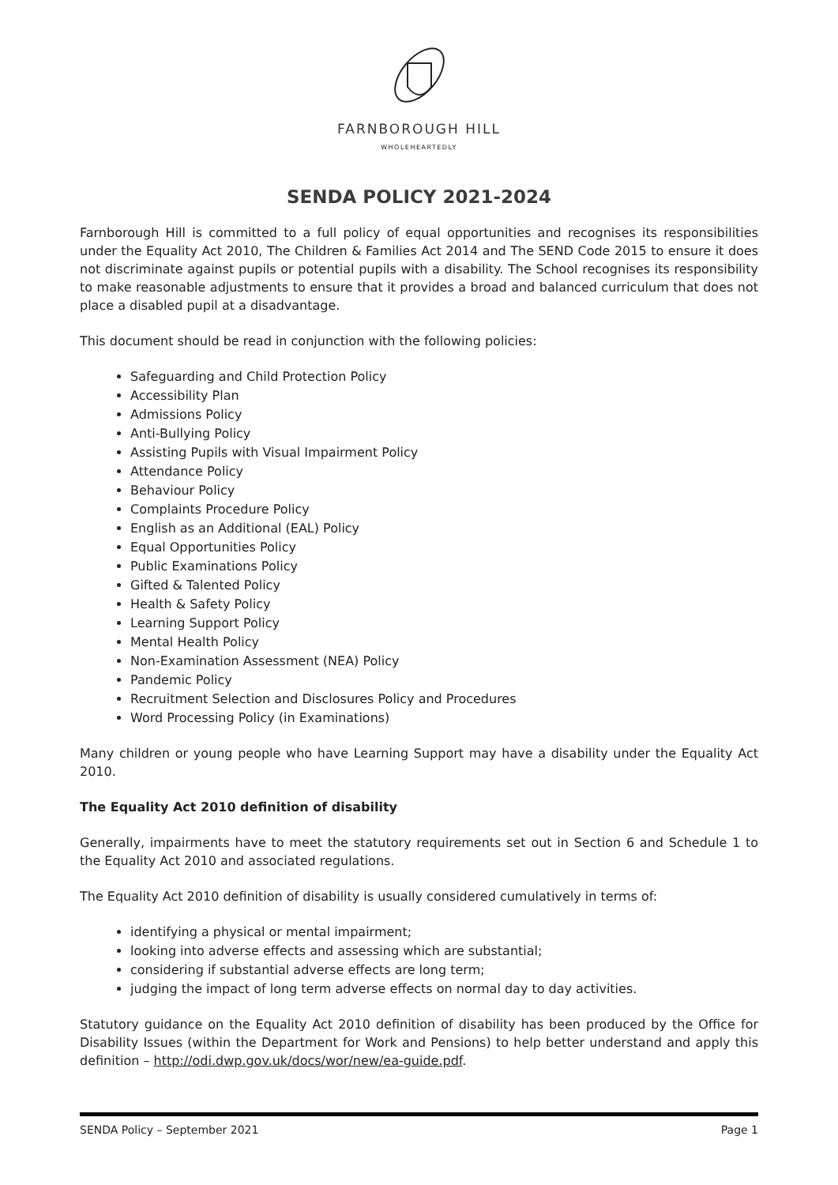FARNBOROUGH HILL
WHOLEHEARTEDLY
SENDA POLICY 2021-2024
Farnborough Hill is committed to a full policy of equal opportunities and recognises its responsibilities under the Equality Act 2010, The Children & Families Act 2014 and The SEND Code 2015 to ensure it does not discriminate against pupils or potential pupils with a disability. The School recognises its responsibility to make reasonable adjustments to ensure that it provides a broad and balanced curriculum that does not place a disabled pupil at a disadvantage.
This document should be read in conjunction with the following policies:
Safeguarding and Child Protection Policy
Accessibility Plan
Admissions Policy
Anti-Bullying Policy
Assisting Pupils with Visual Impairment Policy
Attendance Policy
Behaviour Policy
Complaints Procedure Policy
English as an Additional (EAL) Policy
Equal Opportunities Policy
Public Examinations Policy
Gifted & Talented Policy
Health & Safety Policy
Learning Support Policy
Mental Health Policy
Non-Examination Assessment (NEA) Policy
Pandemic Policy
Recruitment Selection and Disclosures Policy and Procedures
Word Processing Policy (in Examinations)
Many children or young people who have Learning Support may have a disability under the Equality Act 2010.
The Equality Act 2010 definition of disability
Generally, impairments have to meet the statutory requirements set out in Section 6 and Schedule 1 to the Equality Act 2010 and associated regulations.
The Equality Act 2010 definition of disability is usually considered cumulatively in terms of:
identifying a physical or mental impairment;
looking into adverse effects and assessing which are substantial;
considering if substantial adverse effects are long term;
judging the impact of long term adverse effects on normal day to day activities.
Statutory guidance on the Equality Act 2010 definition of disability has been produced by the Office for Disability Issues (within the Department for Work and Pensions) to help better understand and apply this definition – http://odi.dwp.gov.uk/docs/wor/new/ea-guide.pdf.
SENDA Policy – September 2021 Page 1